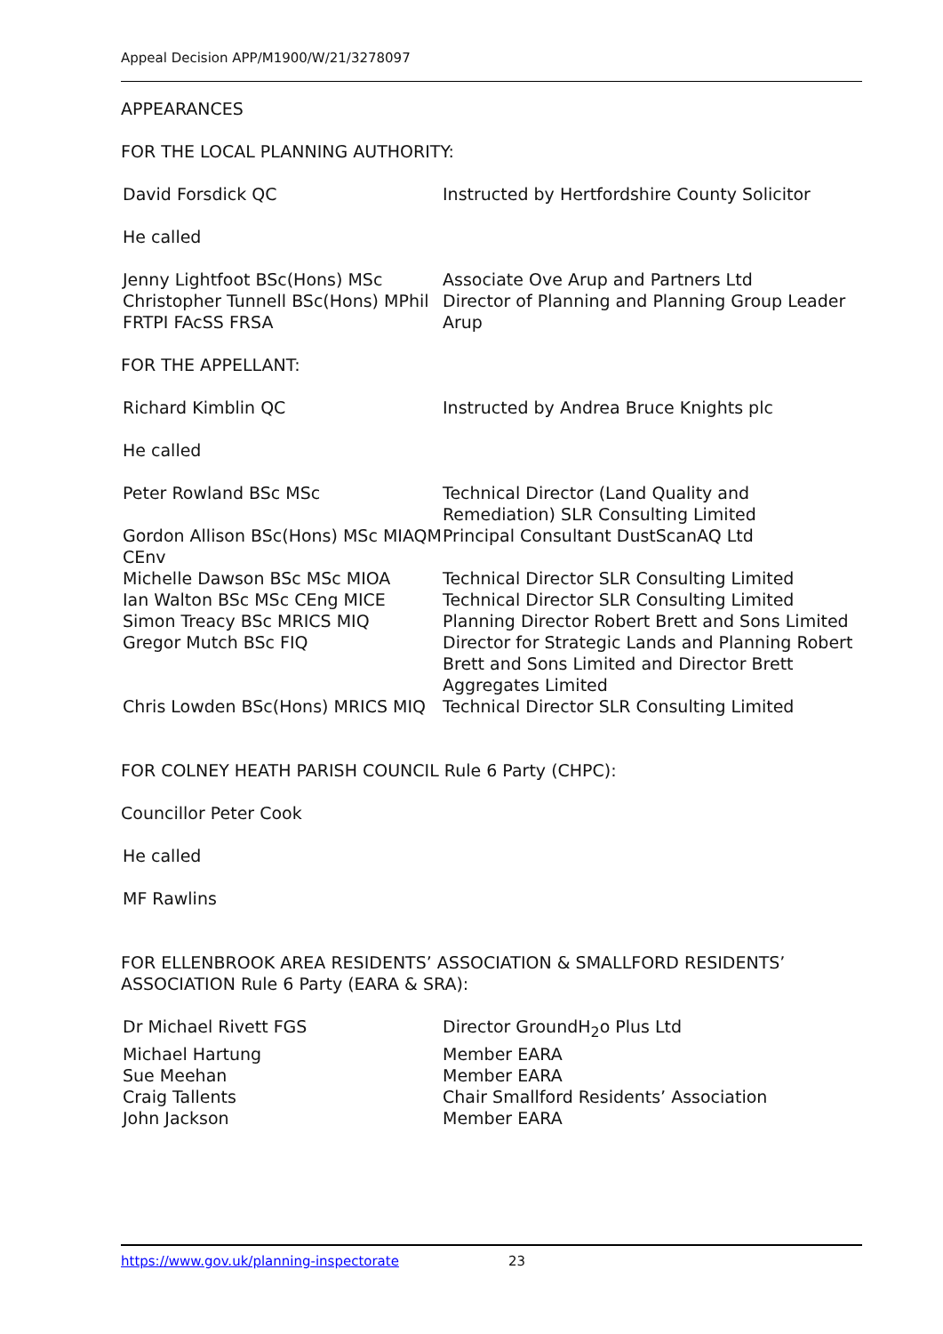Appeal Decision APP/M1900/W/21/3278097
APPEARANCES
FOR THE LOCAL PLANNING AUTHORITY:
David Forsdick QC Instructed by Hertfordshire County Solicitor
He called
Jenny Lightfoot BSc(Hons) MSc
Christopher Tunnell BSc(Hons) MPhil FRTPI FAcSS FRSA
Associate Ove Arup and Partners Ltd
Director of Planning and Planning Group Leader Arup
FOR THE APPELLANT:
Richard Kimblin QC Instructed by Andrea Bruce Knights plc
He called
Peter Rowland BSc MSc Technical Director (Land Quality and Remediation) SLR Consulting Limited
Gordon Allison BSc(Hons) MSc MIAQM CEnv
Principal Consultant DustScanAQ Ltd
Michelle Dawson BSc MSc MIOA Technical Director SLR Consulting Limited
Ian Walton BSc MSc CEng MICE Technical Director SLR Consulting Limited
Simon Treacy BSc MRICS MIQ Planning Director Robert Brett and Sons Limited
Gregor Mutch BSc FIQ Director for Strategic Lands and Planning Robert Brett and Sons Limited and Director Brett Aggregates Limited
Chris Lowden BSc(Hons) MRICS MIQ
Technical Director SLR Consulting Limited
FOR COLNEY HEATH PARISH COUNCIL Rule 6 Party (CHPC):
Councillor Peter Cook
He called
MF Rawlins
FOR ELLENBROOK AREA RESIDENTS’ ASSOCIATION & SMALLFORD RESIDENTS’ ASSOCIATION Rule 6 Party (EARA & SRA):
Dr Michael Rivett FGS Director GroundH<sub>2</sub>o Plus Ltd
Michael Hartung Member EARA
Sue Meehan Member EARA
Craig Tallents Chair Smallford Residents’ Association
John Jackson Member EARA
https://www.gov.uk/planning-inspectorate 23